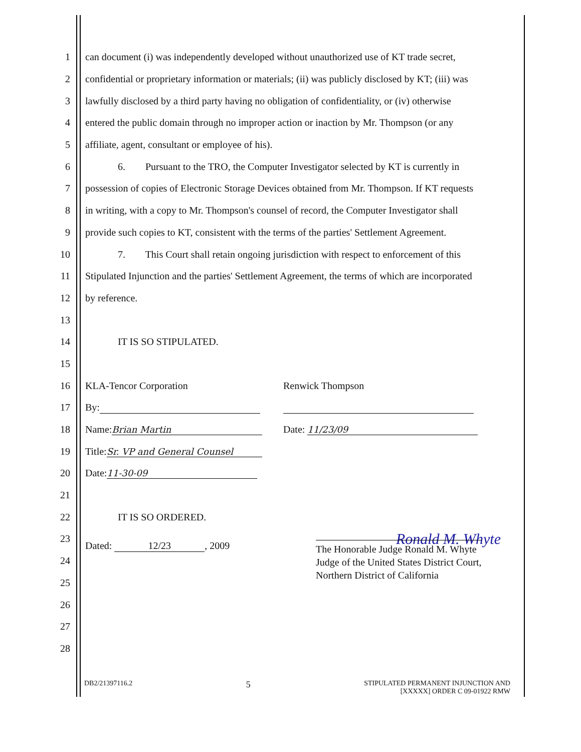1
can document (i) was independently developed without unauthorized use of KT trade secret,
2
confidential or proprietary information or materials; (ii) was publicly disclosed by KT; (iii) was
3
lawfully disclosed by a third party having no obligation of confidentiality, or (iv) otherwise
4
entered the public domain through no improper action or inaction by Mr. Thompson (or any
5
affiliate, agent, consultant or employee of his).
6
6. Pursuant to the TRO, the Computer Investigator selected by KT is currently in
7
possession of copies of Electronic Storage Devices obtained from Mr. Thompson. If KT requests
8
in writing, with a copy to Mr. Thompson's counsel of record, the Computer Investigator shall
9
provide such copies to KT, consistent with the terms of the parties' Settlement Agreement.
10
7. This Court shall retain ongoing jurisdiction with respect to enforcement of this
11
Stipulated Injunction and the parties' Settlement Agreement, the terms of which are incorporated
12 by reference.
13
14 IT IS SO STIPULATED.
15
16
KLA-Tencor Corporation Renwick Thompson
17 By:
18
Name: Brian Martin Date: 11/23/09
19
Title: Sr. VP and General Counsel
20 Date: 11-30-09
21
22 IT IS SO ORDERED.
23
Ronald M. Whyte
24
Dated: 12/23, 2009 The Honorable Judge Ronald M. Whyte
Judge of the United States District Court,
Northern District of California
25
26
27
28
DB2/21397116.2 5 STIPULATED PERMANENT INJUNCTION AND
[XXXXX] ORDER C 09-01922 RMW